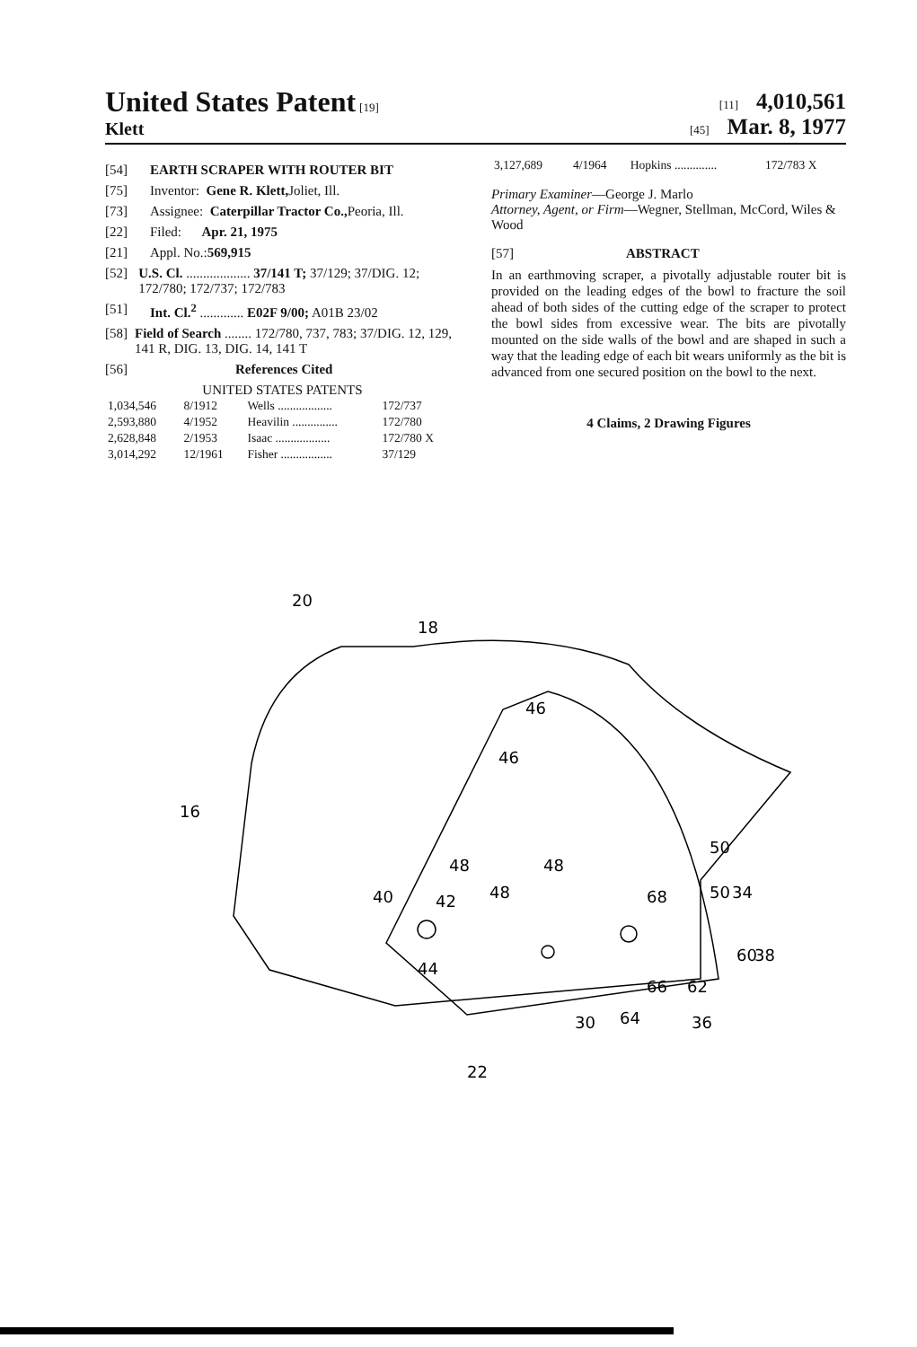United States Patent [19]
Klett
[11] 4,010,561
[45] Mar. 8, 1977
[54] EARTH SCRAPER WITH ROUTER BIT
[75] Inventor: Gene R. Klett, Joliet, Ill.
[73] Assignee: Caterpillar Tractor Co., Peoria, Ill.
[22] Filed: Apr. 21, 1975
[21] Appl. No.: 569,915
[52] U.S. Cl. ................... 37/141 T; 37/129; 37/DIG. 12; 172/780; 172/737; 172/783
[51] Int. Cl.<sup>2</sup> ............. E02F 9/00; A01B 23/02
[58] Field of Search ........ 172/780, 737, 783; 37/DIG. 12, 129, 141 R, DIG. 13, DIG. 14, 141 T
[56] References Cited
UNITED STATES PATENTS
| 1,034,546 | 8/1912 | Wells .................. | 172/737 |
| 2,593,880 | 4/1952 | Heavilin ............... | 172/780 |
| 2,628,848 | 2/1953 | Isaac .................. | 172/780 X |
| 3,014,292 | 12/1961 | Fisher ................. | 37/129 |
| 3,127,689 | 4/1964 | Hopkins .............. | 172/783 X |
Primary Examiner—George J. Marlo
Attorney, Agent, or Firm—Wegner, Stellman, McCord, Wiles & Wood
[57] ABSTRACT
In an earthmoving scraper, a pivotally adjustable router bit is provided on the leading edges of the bowl to fracture the soil ahead of both sides of the cutting edge of the scraper to protect the bowl sides from excessive wear. The bits are pivotally mounted on the side walls of the bowl and are shaped in such a way that the leading edge of each bit wears uniformly as the bit is advanced from one secured position on the bowl to the next.
4 Claims, 2 Drawing Figures
20
18
16
46
46
40
42
44
48
48
48
50
50
68
34
38
60
66
62
64
30
36
22